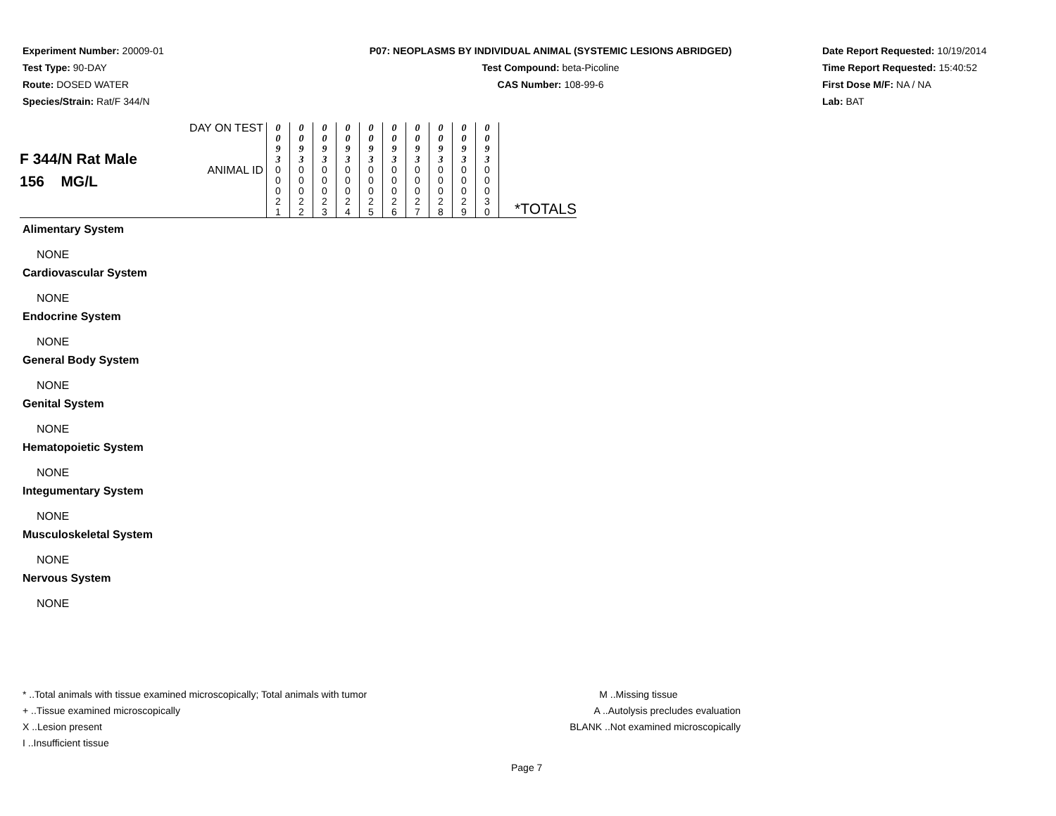Experiment Number: 20009-01
Test Type: 90-DAY
Route: DOSED WATER
Species/Strain: Rat/F 344/N
P07: NEOPLASMS BY INDIVIDUAL ANIMAL (SYSTEMIC LESIONS ABRIDGED)
Test Compound: beta-Picoline
CAS Number: 108-99-6
Date Report Requested: 10/19/2014
Time Report Requested: 15:40:52
First Dose M/F: NA / NA
Lab: BAT
| F 344/N Rat Male 156 MG/L | DAY ON TEST | 0 0 9 3 | 0 0 9 3 | 0 0 9 3 | 0 0 9 3 | 0 0 9 3 | 0 0 9 3 | 0 0 9 3 | 0 0 9 3 | 0 0 9 3 | 0 0 9 3 | |
| | ANIMAL ID | 0 0 0 2 1 | 0 0 0 2 2 | 0 0 0 2 3 | 0 0 0 2 4 | 0 0 0 2 5 | 0 0 0 2 6 | 0 0 0 2 7 | 0 0 0 2 8 | 0 0 0 2 9 | 0 0 0 3 0 | *TOTALS |
Alimentary System
NONE
Cardiovascular System
NONE
Endocrine System
NONE
General Body System
NONE
Genital System
NONE
Hematopoietic System
NONE
Integumentary System
NONE
Musculoskeletal System
NONE
Nervous System
NONE
* ..Total animals with tissue examined microscopically; Total animals with tumor
+ ..Tissue examined microscopically
X ..Lesion present
I ..Insufficient tissue
M ..Missing tissue
A ..Autolysis precludes evaluation
BLANK ..Not examined microscopically
Page 7